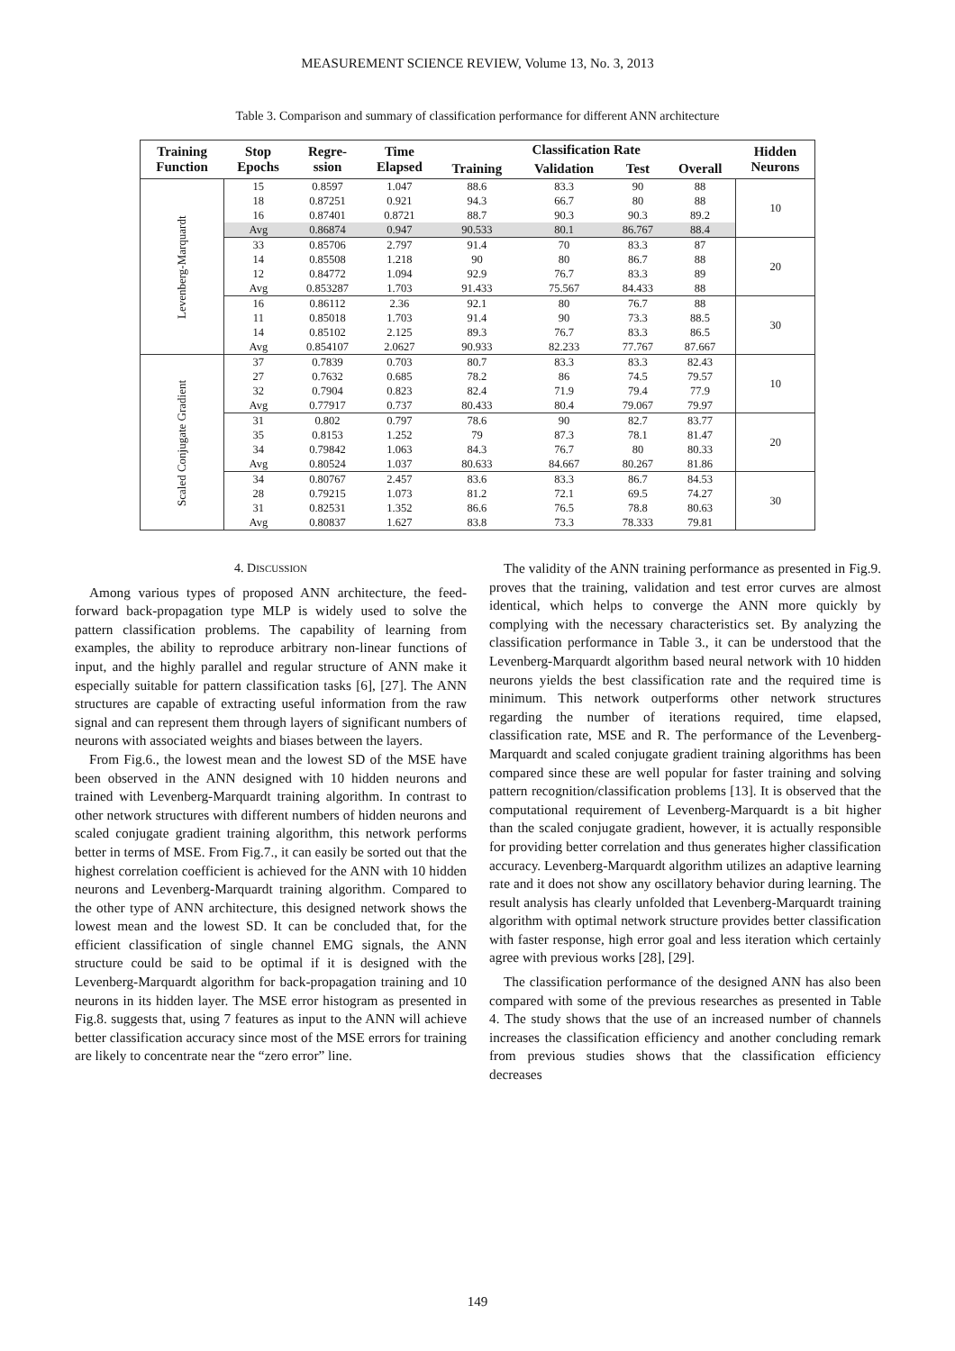MEASUREMENT SCIENCE REVIEW, Volume 13, No. 3, 2013
Table 3. Comparison and summary of classification performance for different ANN architecture
| Training Function | Stop Epochs | Regre- ssion | Time Elapsed | Classification Rate | | | | Hidden Neurons |
| --- | --- | --- | --- | --- | --- | --- | --- | --- |
| | | | | Training | Validation | Test | Overall | |
| Levenberg-Marquardt | 15 | 0.8597 | 1.047 | 88.6 | 83.3 | 90 | 88 | 10 |
| | 18 | 0.87251 | 0.921 | 94.3 | 66.7 | 80 | 88 | |
| | 16 | 0.87401 | 0.8721 | 88.7 | 90.3 | 90.3 | 89.2 | |
| | Avg | 0.86874 | 0.947 | 90.533 | 80.1 | 86.767 | 88.4 | |
| | 33 | 0.85706 | 2.797 | 91.4 | 70 | 83.3 | 87 | 20 |
| | 14 | 0.85508 | 1.218 | 90 | 80 | 86.7 | 88 | |
| | 12 | 0.84772 | 1.094 | 92.9 | 76.7 | 83.3 | 89 | |
| | Avg | 0.853287 | 1.703 | 91.433 | 75.567 | 84.433 | 88 | |
| | 16 | 0.86112 | 2.36 | 92.1 | 80 | 76.7 | 88 | 30 |
| | 11 | 0.85018 | 1.703 | 91.4 | 90 | 73.3 | 88.5 | |
| | 14 | 0.85102 | 2.125 | 89.3 | 76.7 | 83.3 | 86.5 | |
| | Avg | 0.854107 | 2.0627 | 90.933 | 82.233 | 77.767 | 87.667 | |
| Scaled Conjugate Gradient | 37 | 0.7839 | 0.703 | 80.7 | 83.3 | 83.3 | 82.43 | 10 |
| | 27 | 0.7632 | 0.685 | 78.2 | 86 | 74.5 | 79.57 | |
| | 32 | 0.7904 | 0.823 | 82.4 | 71.9 | 79.4 | 77.9 | |
| | Avg | 0.77917 | 0.737 | 80.433 | 80.4 | 79.067 | 79.97 | |
| | 31 | 0.802 | 0.797 | 78.6 | 90 | 82.7 | 83.77 | 20 |
| | 35 | 0.8153 | 1.252 | 79 | 87.3 | 78.1 | 81.47 | |
| | 34 | 0.79842 | 1.063 | 84.3 | 76.7 | 80 | 80.33 | |
| | Avg | 0.80524 | 1.037 | 80.633 | 84.667 | 80.267 | 81.86 | |
| | 34 | 0.80767 | 2.457 | 83.6 | 83.3 | 86.7 | 84.53 | 30 |
| | 28 | 0.79215 | 1.073 | 81.2 | 72.1 | 69.5 | 74.27 | |
| | 31 | 0.82531 | 1.352 | 86.6 | 76.5 | 78.8 | 80.63 | |
| | Avg | 0.80837 | 1.627 | 83.8 | 73.3 | 78.333 | 79.81 | |
4. DISCUSSION
Among various types of proposed ANN architecture, the feed-forward back-propagation type MLP is widely used to solve the pattern classification problems. The capability of learning from examples, the ability to reproduce arbitrary non-linear functions of input, and the highly parallel and regular structure of ANN make it especially suitable for pattern classification tasks [6], [27]. The ANN structures are capable of extracting useful information from the raw signal and can represent them through layers of significant numbers of neurons with associated weights and biases between the layers.
From Fig.6., the lowest mean and the lowest SD of the MSE have been observed in the ANN designed with 10 hidden neurons and trained with Levenberg-Marquardt training algorithm. In contrast to other network structures with different numbers of hidden neurons and scaled conjugate gradient training algorithm, this network performs better in terms of MSE. From Fig.7., it can easily be sorted out that the highest correlation coefficient is achieved for the ANN with 10 hidden neurons and Levenberg-Marquardt training algorithm. Compared to the other type of ANN architecture, this designed network shows the lowest mean and the lowest SD. It can be concluded that, for the efficient classification of single channel EMG signals, the ANN structure could be said to be optimal if it is designed with the Levenberg-Marquardt algorithm for back-propagation training and 10 neurons in its hidden layer. The MSE error histogram as presented in Fig.8. suggests that, using 7 features as input to the ANN will achieve better classification accuracy since most of the MSE errors for training are likely to concentrate near the “zero error” line.
The validity of the ANN training performance as presented in Fig.9. proves that the training, validation and test error curves are almost identical, which helps to converge the ANN more quickly by complying with the necessary characteristics set. By analyzing the classification performance in Table 3., it can be understood that the Levenberg-Marquardt algorithm based neural network with 10 hidden neurons yields the best classification rate and the required time is minimum. This network outperforms other network structures regarding the number of iterations required, time elapsed, classification rate, MSE and R. The performance of the Levenberg-Marquardt and scaled conjugate gradient training algorithms has been compared since these are well popular for faster training and solving pattern recognition/classification problems [13]. It is observed that the computational requirement of Levenberg-Marquardt is a bit higher than the scaled conjugate gradient, however, it is actually responsible for providing better correlation and thus generates higher classification accuracy. Levenberg-Marquardt algorithm utilizes an adaptive learning rate and it does not show any oscillatory behavior during learning. The result analysis has clearly unfolded that Levenberg-Marquardt training algorithm with optimal network structure provides better classification with faster response, high error goal and less iteration which certainly agree with previous works [28], [29].
The classification performance of the designed ANN has also been compared with some of the previous researches as presented in Table 4. The study shows that the use of an increased number of channels increases the classification efficiency and another concluding remark from previous studies shows that the classification efficiency decreases
149